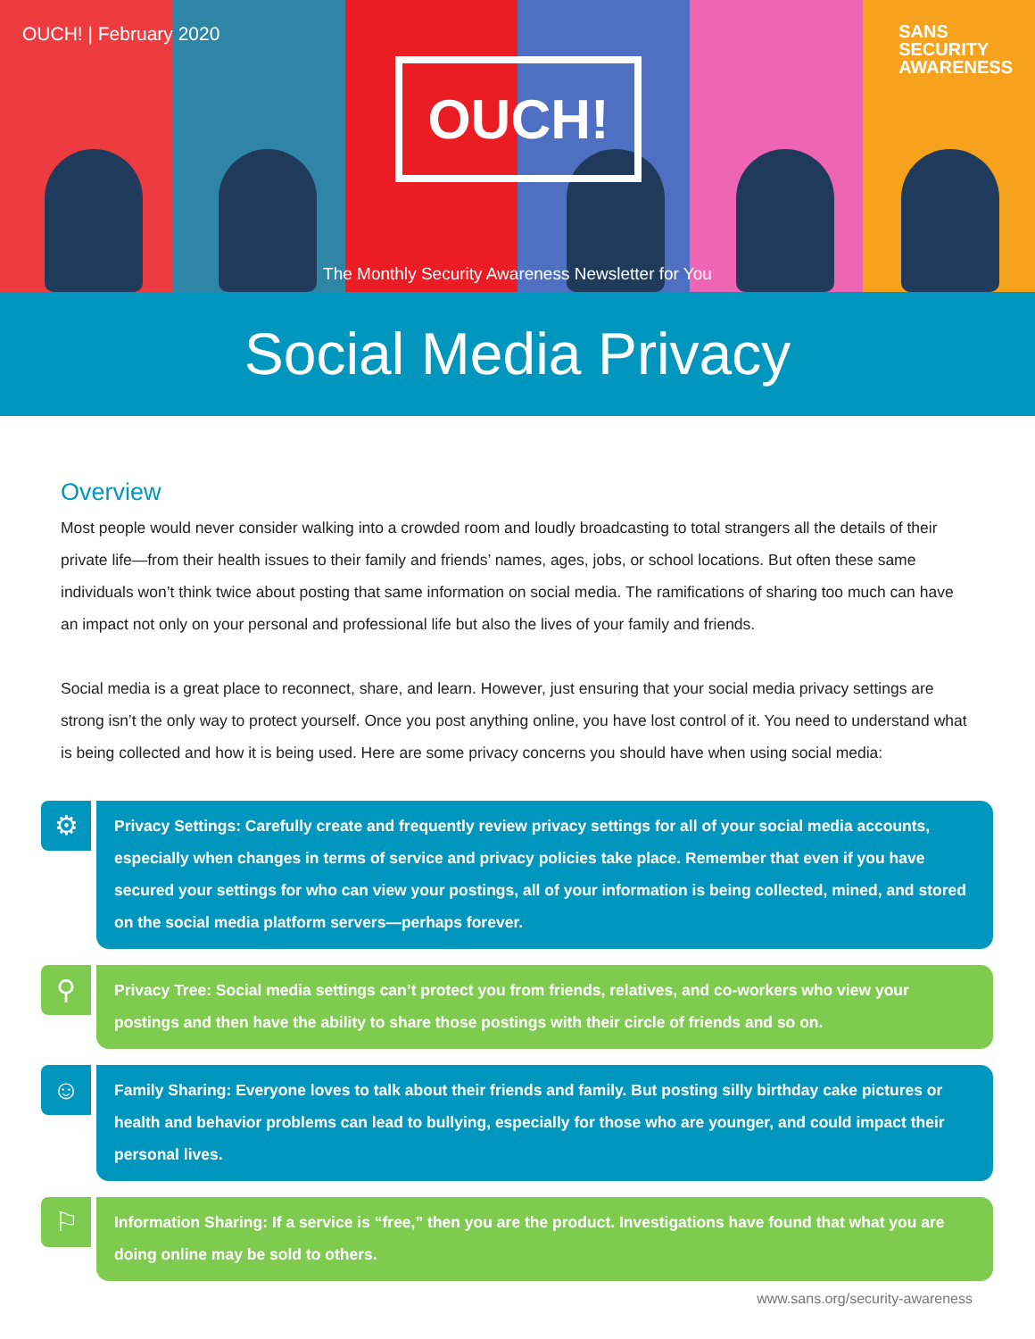OUCH! | February 2020
OUCH!
SANS
SECURITY
AWARENESS
The Monthly Security Awareness Newsletter for You
Social Media Privacy
Overview
Most people would never consider walking into a crowded room and loudly broadcasting to total strangers all the details of their private life—from their health issues to their family and friends’ names, ages, jobs, or school locations. But often these same individuals won’t think twice about posting that same information on social media. The ramifications of sharing too much can have an impact not only on your personal and professional life but also the lives of your family and friends.
Social media is a great place to reconnect, share, and learn. However, just ensuring that your social media privacy settings are strong isn’t the only way to protect yourself. Once you post anything online, you have lost control of it. You need to understand what is being collected and how it is being used. Here are some privacy concerns you should have when using social media:
⚙
Privacy Settings: Carefully create and frequently review privacy settings for all of your social media accounts, especially when changes in terms of service and privacy policies take place. Remember that even if you have secured your settings for who can view your postings, all of your information is being collected, mined, and stored on the social media platform servers—perhaps forever.
⚲
Privacy Tree: Social media settings can’t protect you from friends, relatives, and co-workers who view your postings and then have the ability to share those postings with their circle of friends and so on.
☺
Family Sharing: Everyone loves to talk about their friends and family. But posting silly birthday cake pictures or health and behavior problems can lead to bullying, especially for those who are younger, and could impact their personal lives.
⚐
Information Sharing: If a service is “free,” then you are the product. Investigations have found that what you are doing online may be sold to others.
www.sans.org/security-awareness